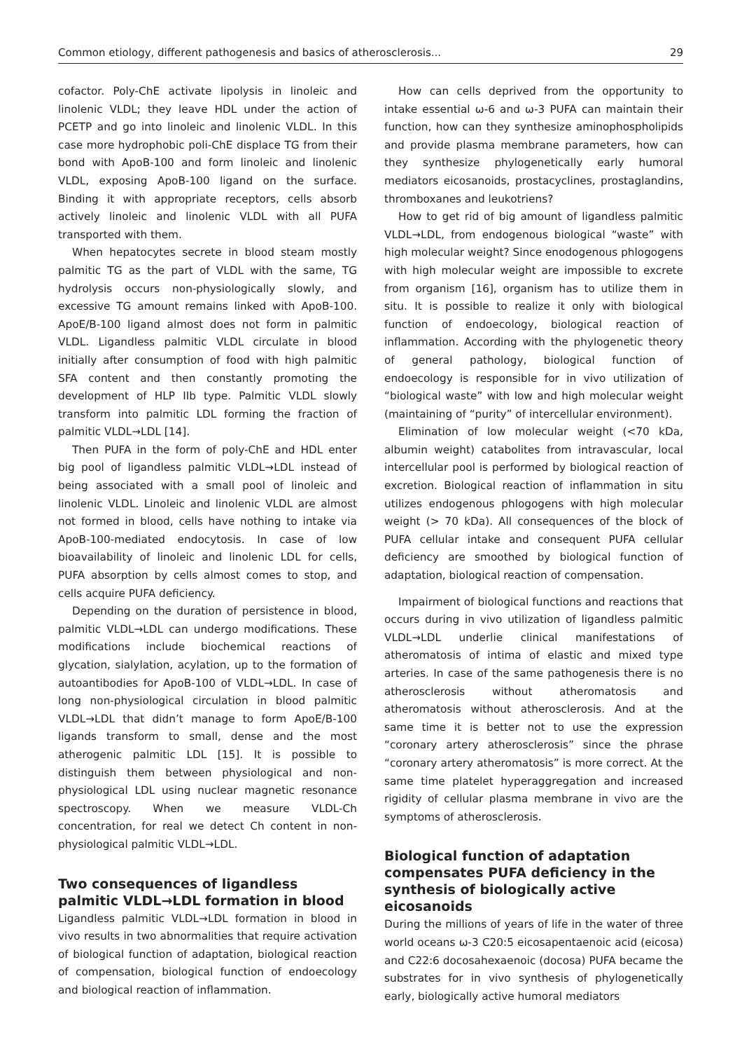Common etiology, different pathogenesis and basics of atherosclerosis... 29
cofactor. Poly-ChE activate lipolysis in linoleic and linolenic VLDL; they leave HDL under the action of PCETP and go into linoleic and linolenic VLDL. In this case more hydrophobic poli-ChE displace TG from their bond with ApoB-100 and form linoleic and linolenic VLDL, exposing ApoB-100 ligand on the surface. Binding it with appropriate receptors, cells absorb actively linoleic and linolenic VLDL with all PUFA transported with them.
When hepatocytes secrete in blood steam mostly palmitic TG as the part of VLDL with the same, TG hydrolysis occurs non-physiologically slowly, and excessive TG amount remains linked with ApoB-100. ApoE/B-100 ligand almost does not form in palmitic VLDL. Ligandless palmitic VLDL circulate in blood initially after consumption of food with high palmitic SFA content and then constantly promoting the development of HLP IIb type. Palmitic VLDL slowly transform into palmitic LDL forming the fraction of palmitic VLDL→LDL [14].
Then PUFA in the form of poly-ChE and HDL enter big pool of ligandless palmitic VLDL→LDL instead of being associated with a small pool of linoleic and linolenic VLDL. Linoleic and linolenic VLDL are almost not formed in blood, cells have nothing to intake via ApoB-100-mediated endocytosis. In case of low bioavailability of linoleic and linolenic LDL for cells, PUFA absorption by cells almost comes to stop, and cells acquire PUFA deficiency.
Depending on the duration of persistence in blood, palmitic VLDL→LDL can undergo modifications. These modifications include biochemical reactions of glycation, sialylation, acylation, up to the formation of autoantibodies for ApoB-100 of VLDL→LDL. In case of long non-physiological circulation in blood palmitic VLDL→LDL that didn’t manage to form ApoE/B-100 ligands transform to small, dense and the most atherogenic palmitic LDL [15]. It is possible to distinguish them between physiological and non-physiological LDL using nuclear magnetic resonance spectroscopy. When we measure VLDL-Ch concentration, for real we detect Ch content in non-physiological palmitic VLDL→LDL.
Two consequences of ligandless palmitic VLDL→LDL formation in blood
Ligandless palmitic VLDL→LDL formation in blood in vivo results in two abnormalities that require activation of biological function of adaptation, biological reaction of compensation, biological function of endoecology and biological reaction of inflammation.
How can cells deprived from the opportunity to intake essential ω-6 and ω-3 PUFA can maintain their function, how can they synthesize aminophospholipids and provide plasma membrane parameters, how can they synthesize phylogenetically early humoral mediators eicosanoids, prostacyclines, prostaglandins, thromboxanes and leukotriens?
How to get rid of big amount of ligandless palmitic VLDL→LDL, from endogenous biological “waste” with high molecular weight? Since enodogenous phlogogens with high molecular weight are impossible to excrete from organism [16], organism has to utilize them in situ. It is possible to realize it only with biological function of endoecology, biological reaction of inflammation. According with the phylogenetic theory of general pathology, biological function of endoecology is responsible for in vivo utilization of “biological waste” with low and high molecular weight (maintaining of “purity” of intercellular environment).
Elimination of low molecular weight (<70 kDa, albumin weight) catabolites from intravascular, local intercellular pool is performed by biological reaction of excretion. Biological reaction of inflammation in situ utilizes endogenous phlogogens with high molecular weight (> 70 kDa). All consequences of the block of PUFA cellular intake and consequent PUFA cellular deficiency are smoothed by biological function of adaptation, biological reaction of compensation.
Impairment of biological functions and reactions that occurs during in vivo utilization of ligandless palmitic VLDL→LDL underlie clinical manifestations of atheromatosis of intima of elastic and mixed type arteries. In case of the same pathogenesis there is no atherosclerosis without atheromatosis and atheromatosis without atherosclerosis. And at the same time it is better not to use the expression “coronary artery atherosclerosis” since the phrase “coronary artery atheromatosis” is more correct. At the same time platelet hyperaggregation and increased rigidity of cellular plasma membrane in vivo are the symptoms of atherosclerosis.
Biological function of adaptation compensates PUFA deficiency in the synthesis of biologically active eicosanoids
During the millions of years of life in the water of three world oceans ω-3 C20:5 eicosapentaenoic acid (eicosa) and C22:6 docosahexaenoic (docosa) PUFA became the substrates for in vivo synthesis of phylogenetically early, biologically active humoral mediators